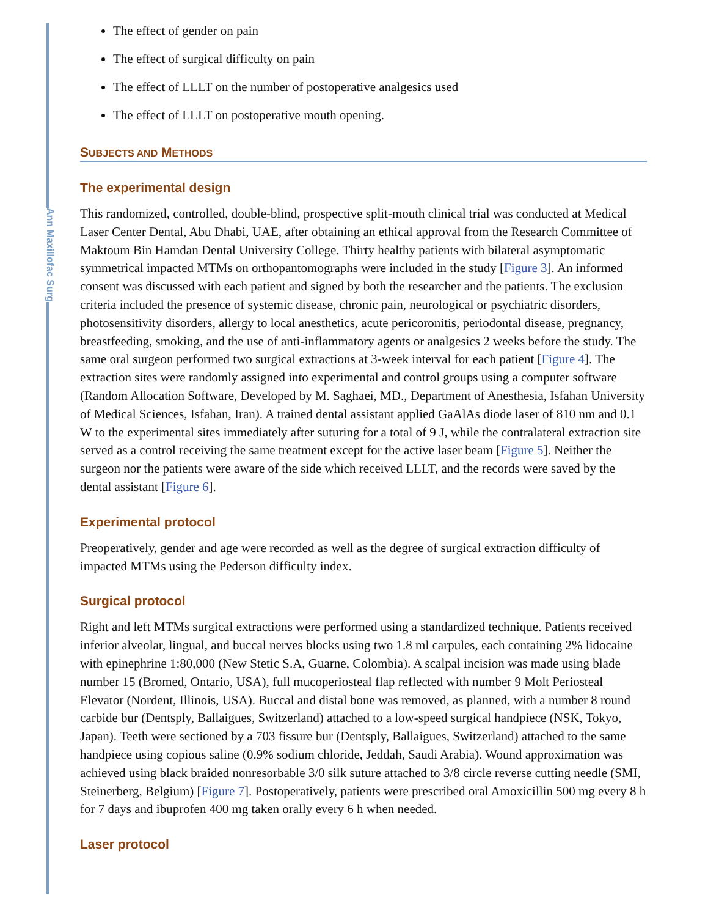Ann Maxillofac Surg
The effect of gender on pain
The effect of surgical difficulty on pain
The effect of LLLT on the number of postoperative analgesics used
The effect of LLLT on postoperative mouth opening.
SUBJECTS AND METHODS
The experimental design
This randomized, controlled, double-blind, prospective split-mouth clinical trial was conducted at Medical Laser Center Dental, Abu Dhabi, UAE, after obtaining an ethical approval from the Research Committee of Maktoum Bin Hamdan Dental University College. Thirty healthy patients with bilateral asymptomatic symmetrical impacted MTMs on orthopantomographs were included in the study [Figure 3]. An informed consent was discussed with each patient and signed by both the researcher and the patients. The exclusion criteria included the presence of systemic disease, chronic pain, neurological or psychiatric disorders, photosensitivity disorders, allergy to local anesthetics, acute pericoronitis, periodontal disease, pregnancy, breastfeeding, smoking, and the use of anti-inflammatory agents or analgesics 2 weeks before the study. The same oral surgeon performed two surgical extractions at 3-week interval for each patient [Figure 4]. The extraction sites were randomly assigned into experimental and control groups using a computer software (Random Allocation Software, Developed by M. Saghaei, MD., Department of Anesthesia, Isfahan University of Medical Sciences, Isfahan, Iran). A trained dental assistant applied GaAlAs diode laser of 810 nm and 0.1 W to the experimental sites immediately after suturing for a total of 9 J, while the contralateral extraction site served as a control receiving the same treatment except for the active laser beam [Figure 5]. Neither the surgeon nor the patients were aware of the side which received LLLT, and the records were saved by the dental assistant [Figure 6].
Experimental protocol
Preoperatively, gender and age were recorded as well as the degree of surgical extraction difficulty of impacted MTMs using the Pederson difficulty index.
Surgical protocol
Right and left MTMs surgical extractions were performed using a standardized technique. Patients received inferior alveolar, lingual, and buccal nerves blocks using two 1.8 ml carpules, each containing 2% lidocaine with epinephrine 1:80,000 (New Stetic S.A, Guarne, Colombia). A scalpal incision was made using blade number 15 (Bromed, Ontario, USA), full mucoperiosteal flap reflected with number 9 Molt Periosteal Elevator (Nordent, Illinois, USA). Buccal and distal bone was removed, as planned, with a number 8 round carbide bur (Dentsply, Ballaigues, Switzerland) attached to a low-speed surgical handpiece (NSK, Tokyo, Japan). Teeth were sectioned by a 703 fissure bur (Dentsply, Ballaigues, Switzerland) attached to the same handpiece using copious saline (0.9% sodium chloride, Jeddah, Saudi Arabia). Wound approximation was achieved using black braided nonresorbable 3/0 silk suture attached to 3/8 circle reverse cutting needle (SMI, Steinerberg, Belgium) [Figure 7]. Postoperatively, patients were prescribed oral Amoxicillin 500 mg every 8 h for 7 days and ibuprofen 400 mg taken orally every 6 h when needed.
Laser protocol